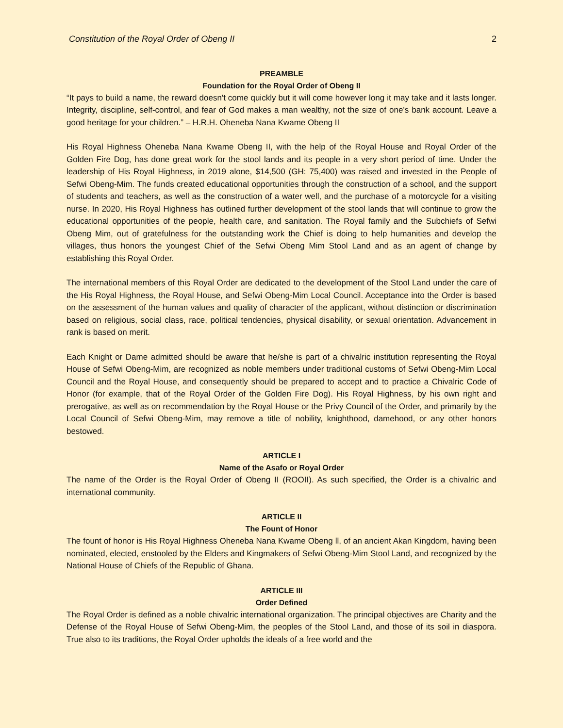Constitution of the Royal Order of Obeng II 2
PREAMBLE
Foundation for the Royal Order of Obeng II
“It pays to build a name, the reward doesn't come quickly but it will come however long it may take and it lasts longer. Integrity, discipline, self-control, and fear of God makes a man wealthy, not the size of one’s bank account. Leave a good heritage for your children.” – H.R.H. Oheneba Nana Kwame Obeng II
His Royal Highness Oheneba Nana Kwame Obeng II, with the help of the Royal House and Royal Order of the Golden Fire Dog, has done great work for the stool lands and its people in a very short period of time. Under the leadership of His Royal Highness, in 2019 alone, $14,500 (GH: 75,400) was raised and invested in the People of Sefwi Obeng-Mim. The funds created educational opportunities through the construction of a school, and the support of students and teachers, as well as the construction of a water well, and the purchase of a motorcycle for a visiting nurse. In 2020, His Royal Highness has outlined further development of the stool lands that will continue to grow the educational opportunities of the people, health care, and sanitation. The Royal family and the Subchiefs of Sefwi Obeng Mim, out of gratefulness for the outstanding work the Chief is doing to help humanities and develop the villages, thus honors the youngest Chief of the Sefwi Obeng Mim Stool Land and as an agent of change by establishing this Royal Order.
The international members of this Royal Order are dedicated to the development of the Stool Land under the care of the His Royal Highness, the Royal House, and Sefwi Obeng-Mim Local Council. Acceptance into the Order is based on the assessment of the human values and quality of character of the applicant, without distinction or discrimination based on religious, social class, race, political tendencies, physical disability, or sexual orientation. Advancement in rank is based on merit.
Each Knight or Dame admitted should be aware that he/she is part of a chivalric institution representing the Royal House of Sefwi Obeng-Mim, are recognized as noble members under traditional customs of Sefwi Obeng-Mim Local Council and the Royal House, and consequently should be prepared to accept and to practice a Chivalric Code of Honor (for example, that of the Royal Order of the Golden Fire Dog). His Royal Highness, by his own right and prerogative, as well as on recommendation by the Royal House or the Privy Council of the Order, and primarily by the Local Council of Sefwi Obeng-Mim, may remove a title of nobility, knighthood, damehood, or any other honors bestowed.
ARTICLE I
Name of the Asafo or Royal Order
The name of the Order is the Royal Order of Obeng II (ROOII). As such specified, the Order is a chivalric and international community.
ARTICLE II
The Fount of Honor
The fount of honor is His Royal Highness Oheneba Nana Kwame Obeng ll, of an ancient Akan Kingdom, having been nominated, elected, enstooled by the Elders and Kingmakers of Sefwi Obeng-Mim Stool Land, and recognized by the National House of Chiefs of the Republic of Ghana.
ARTICLE III
Order Defined
The Royal Order is defined as a noble chivalric international organization. The principal objectives are Charity and the Defense of the Royal House of Sefwi Obeng-Mim, the peoples of the Stool Land, and those of its soil in diaspora. True also to its traditions, the Royal Order upholds the ideals of a free world and the